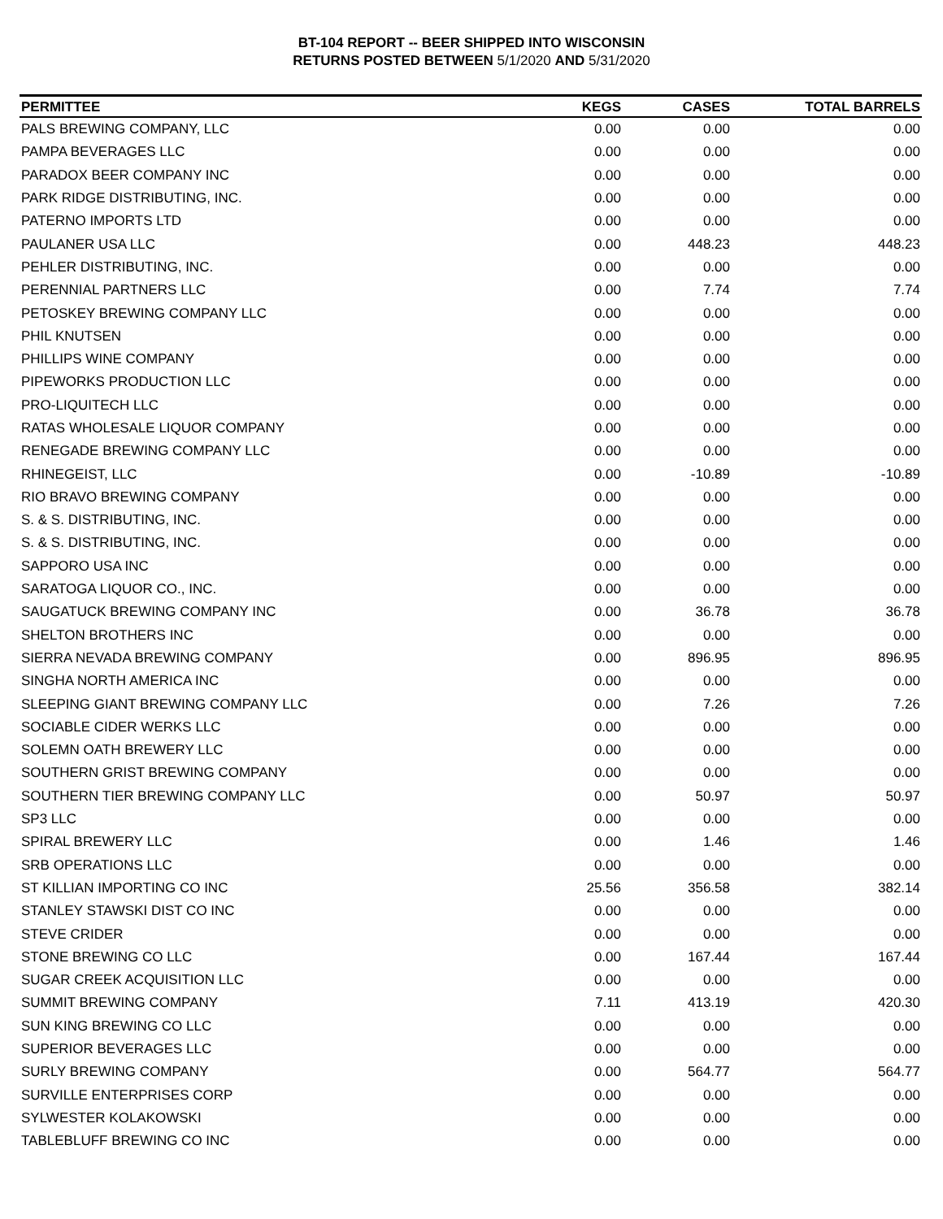BT-104 REPORT -- BEER SHIPPED INTO WISCONSIN
RETURNS POSTED BETWEEN 5/1/2020 AND 5/31/2020
| PERMITTEE | KEGS | CASES | TOTAL BARRELS |
| --- | --- | --- | --- |
| PALS BREWING COMPANY, LLC | 0.00 | 0.00 | 0.00 |
| PAMPA BEVERAGES LLC | 0.00 | 0.00 | 0.00 |
| PARADOX BEER COMPANY INC | 0.00 | 0.00 | 0.00 |
| PARK RIDGE DISTRIBUTING, INC. | 0.00 | 0.00 | 0.00 |
| PATERNO IMPORTS LTD | 0.00 | 0.00 | 0.00 |
| PAULANER USA LLC | 0.00 | 448.23 | 448.23 |
| PEHLER DISTRIBUTING, INC. | 0.00 | 0.00 | 0.00 |
| PERENNIAL PARTNERS LLC | 0.00 | 7.74 | 7.74 |
| PETOSKEY BREWING COMPANY LLC | 0.00 | 0.00 | 0.00 |
| PHIL KNUTSEN | 0.00 | 0.00 | 0.00 |
| PHILLIPS WINE COMPANY | 0.00 | 0.00 | 0.00 |
| PIPEWORKS PRODUCTION LLC | 0.00 | 0.00 | 0.00 |
| PRO-LIQUITECH LLC | 0.00 | 0.00 | 0.00 |
| RATAS WHOLESALE LIQUOR COMPANY | 0.00 | 0.00 | 0.00 |
| RENEGADE BREWING COMPANY LLC | 0.00 | 0.00 | 0.00 |
| RHINEGEIST, LLC | 0.00 | -10.89 | -10.89 |
| RIO BRAVO BREWING COMPANY | 0.00 | 0.00 | 0.00 |
| S. & S. DISTRIBUTING, INC. | 0.00 | 0.00 | 0.00 |
| S. & S. DISTRIBUTING, INC. | 0.00 | 0.00 | 0.00 |
| SAPPORO USA INC | 0.00 | 0.00 | 0.00 |
| SARATOGA LIQUOR CO., INC. | 0.00 | 0.00 | 0.00 |
| SAUGATUCK BREWING COMPANY INC | 0.00 | 36.78 | 36.78 |
| SHELTON BROTHERS INC | 0.00 | 0.00 | 0.00 |
| SIERRA NEVADA BREWING COMPANY | 0.00 | 896.95 | 896.95 |
| SINGHA NORTH AMERICA INC | 0.00 | 0.00 | 0.00 |
| SLEEPING GIANT BREWING COMPANY LLC | 0.00 | 7.26 | 7.26 |
| SOCIABLE CIDER WERKS LLC | 0.00 | 0.00 | 0.00 |
| SOLEMN OATH BREWERY LLC | 0.00 | 0.00 | 0.00 |
| SOUTHERN GRIST BREWING COMPANY | 0.00 | 0.00 | 0.00 |
| SOUTHERN TIER BREWING COMPANY LLC | 0.00 | 50.97 | 50.97 |
| SP3 LLC | 0.00 | 0.00 | 0.00 |
| SPIRAL BREWERY LLC | 0.00 | 1.46 | 1.46 |
| SRB OPERATIONS LLC | 0.00 | 0.00 | 0.00 |
| ST KILLIAN IMPORTING CO INC | 25.56 | 356.58 | 382.14 |
| STANLEY STAWSKI DIST CO INC | 0.00 | 0.00 | 0.00 |
| STEVE CRIDER | 0.00 | 0.00 | 0.00 |
| STONE BREWING CO LLC | 0.00 | 167.44 | 167.44 |
| SUGAR CREEK ACQUISITION LLC | 0.00 | 0.00 | 0.00 |
| SUMMIT BREWING COMPANY | 7.11 | 413.19 | 420.30 |
| SUN KING BREWING CO LLC | 0.00 | 0.00 | 0.00 |
| SUPERIOR BEVERAGES LLC | 0.00 | 0.00 | 0.00 |
| SURLY BREWING COMPANY | 0.00 | 564.77 | 564.77 |
| SURVILLE ENTERPRISES CORP | 0.00 | 0.00 | 0.00 |
| SYLWESTER KOLAKOWSKI | 0.00 | 0.00 | 0.00 |
| TABLEBLUFF BREWING CO INC | 0.00 | 0.00 | 0.00 |